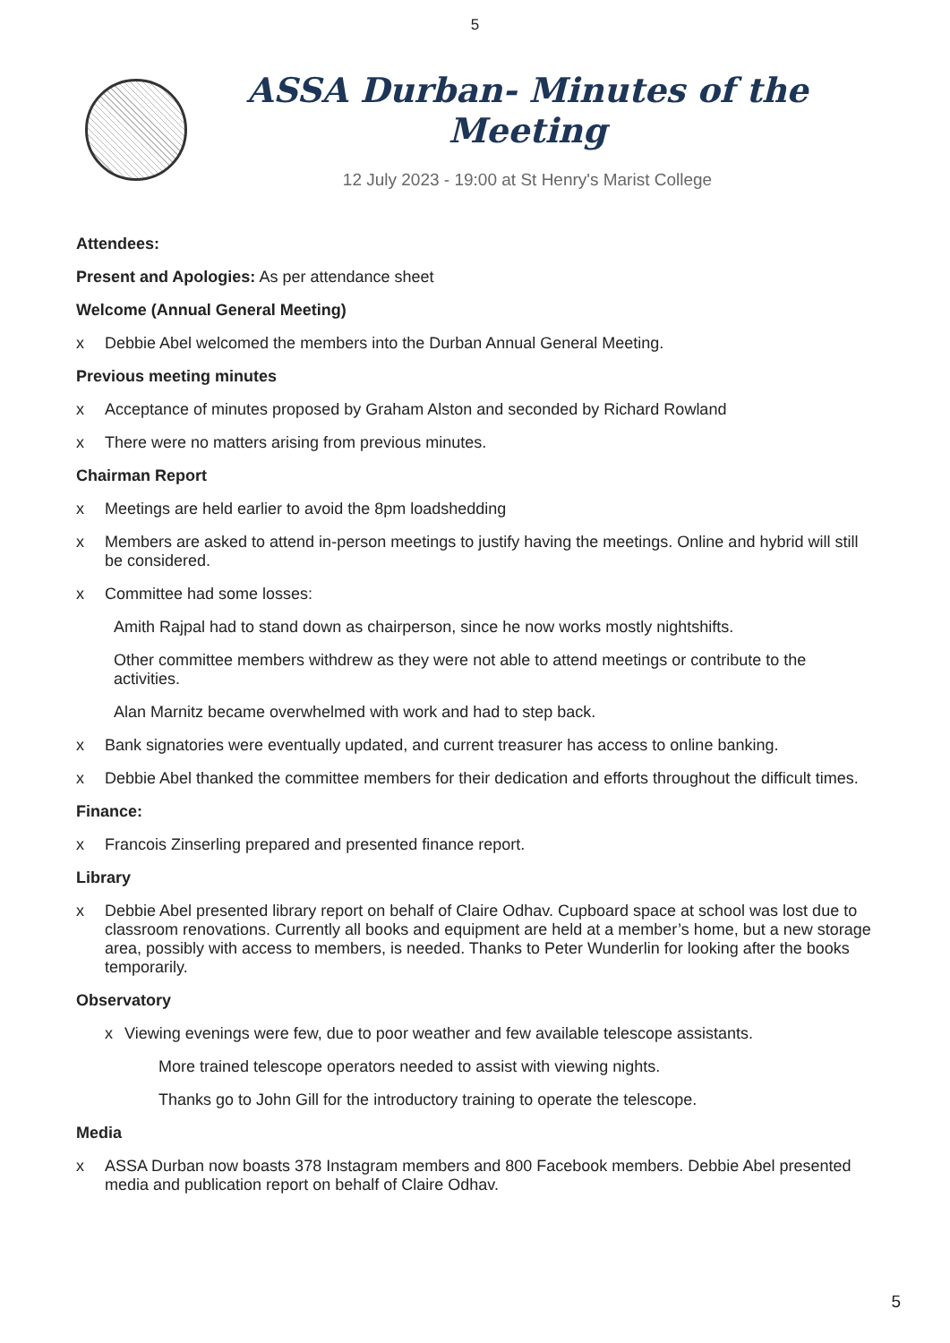5
ASSA Durban- Minutes of the Meeting
12 July 2023 - 19:00 at St Henry's Marist College
Attendees:
Present and Apologies: As per attendance sheet
Welcome (Annual General Meeting)
x Debbie Abel welcomed the members into the Durban Annual General Meeting.
Previous meeting minutes
x Acceptance of minutes proposed by Graham Alston and seconded by Richard Rowland
x There were no matters arising from previous minutes.
Chairman Report
x Meetings are held earlier to avoid the 8pm loadshedding
x Members are asked to attend in-person meetings to justify having the meetings. Online and hybrid will still be considered.
x Committee had some losses:
Amith Rajpal had to stand down as chairperson, since he now works mostly nightshifts.
Other committee members withdrew as they were not able to attend meetings or contribute to the activities.
Alan Marnitz became overwhelmed with work and had to step back.
x Bank signatories were eventually updated, and current treasurer has access to online banking.
x Debbie Abel thanked the committee members for their dedication and efforts throughout the difficult times.
Finance:
x Francois Zinserling prepared and presented finance report.
Library
x Debbie Abel presented library report on behalf of Claire Odhav. Cupboard space at school was lost due to classroom renovations. Currently all books and equipment are held at a member’s home, but a new storage area, possibly with access to members, is needed. Thanks to Peter Wunderlin for looking after the books temporarily.
Observatory
x Viewing evenings were few, due to poor weather and few available telescope assistants.
More trained telescope operators needed to assist with viewing nights.
Thanks go to John Gill for the introductory training to operate the telescope.
Media
x ASSA Durban now boasts 378 Instagram members and 800 Facebook members. Debbie Abel presented media and publication report on behalf of Claire Odhav.
5